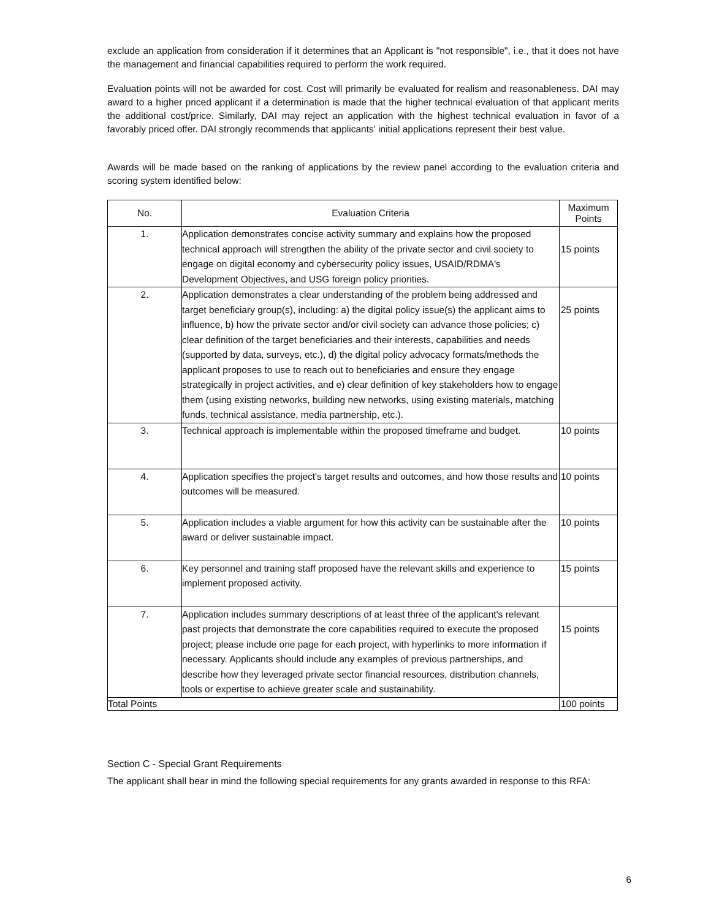exclude an application from consideration if it determines that an Applicant is "not responsible", i.e., that it does not have the management and financial capabilities required to perform the work required.
Evaluation points will not be awarded for cost. Cost will primarily be evaluated for realism and reasonableness. DAI may award to a higher priced applicant if a determination is made that the higher technical evaluation of that applicant merits the additional cost/price. Similarly, DAI may reject an application with the highest technical evaluation in favor of a favorably priced offer. DAI strongly recommends that applicants' initial applications represent their best value.
Awards will be made based on the ranking of applications by the review panel according to the evaluation criteria and scoring system identified below:
| No. | Evaluation Criteria | Maximum Points |
| --- | --- | --- |
| 1. | Application demonstrates concise activity summary and explains how the proposed technical approach will strengthen the ability of the private sector and civil society to engage on digital economy and cybersecurity policy issues, USAID/RDMA's Development Objectives, and USG foreign policy priorities. | 15 points |
| 2. | Application demonstrates a clear understanding of the problem being addressed and target beneficiary group(s), including: a) the digital policy issue(s) the applicant aims to influence, b) how the private sector and/or civil society can advance those policies; c) clear definition of the target beneficiaries and their interests, capabilities and needs (supported by data, surveys, etc.), d) the digital policy advocacy formats/methods the applicant proposes to use to reach out to beneficiaries and ensure they engage strategically in project activities, and e) clear definition of key stakeholders how to engage them (using existing networks, building new networks, using existing materials, matching funds, technical assistance, media partnership, etc.). | 25 points |
| 3. | Technical approach is implementable within the proposed timeframe and budget. | 10 points |
| 4. | Application specifies the project's target results and outcomes, and how those results and outcomes will be measured. | 10 points |
| 5. | Application includes a viable argument for how this activity can be sustainable after the award or deliver sustainable impact. | 10 points |
| 6. | Key personnel and training staff proposed have the relevant skills and experience to implement proposed activity. | 15 points |
| 7. | Application includes summary descriptions of at least three of the applicant's relevant past projects that demonstrate the core capabilities required to execute the proposed project; please include one page for each project, with hyperlinks to more information if necessary. Applicants should include any examples of previous partnerships, and describe how they leveraged private sector financial resources, distribution channels, tools or expertise to achieve greater scale and sustainability. | 15 points |
| Total Points | | 100 points |
Section C - Special Grant Requirements
The applicant shall bear in mind the following special requirements for any grants awarded in response to this RFA:
6